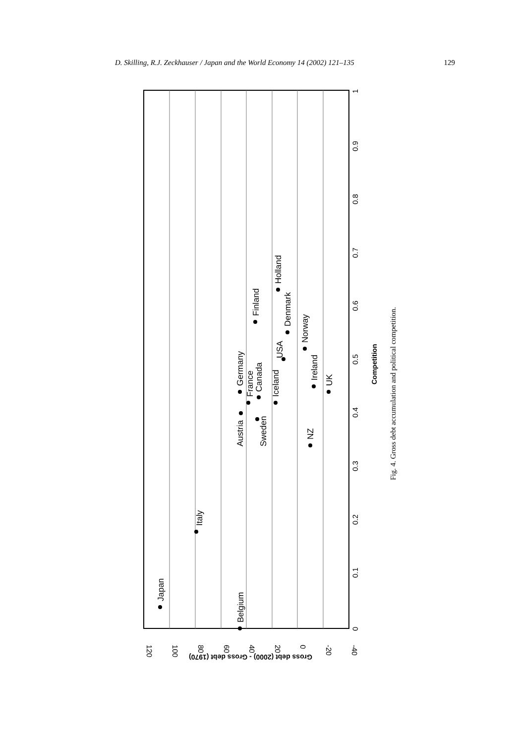D. Skilling, R.J. Zeckhauser / Japan and the World Economy 14 (2002) 121–135 129
120
100
80
60
40
20
0
-20
-40
0
0.1
0.2
0.3
0.4
0.5
0.6
0.7
0.8
0.9
1
Competition
Gross debt (2000) - Gross debt (1970)
Japan
Belgium
Italy
Austria
Germany
France
Canada
Sweden
Finland
Iceland
USA
Holland
Denmark
Norway
Ireland
NZ
UK
Fig. 4. Gross debt accumulation and political competition.